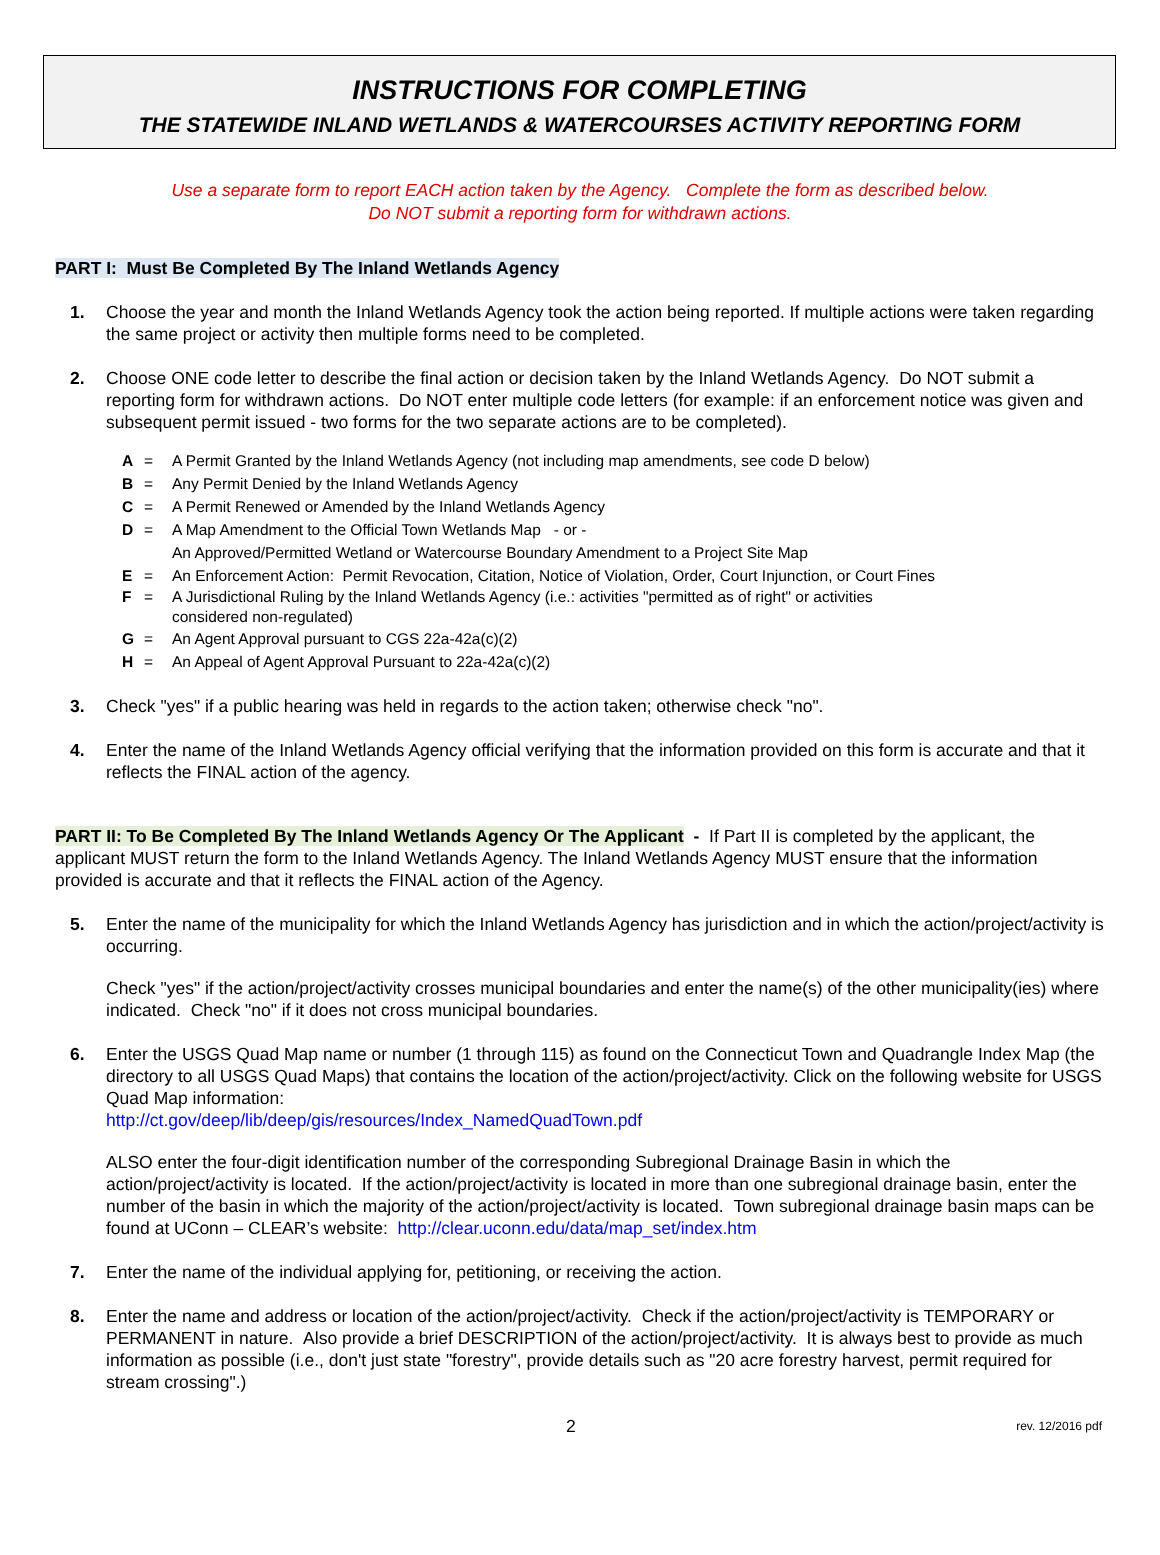INSTRUCTIONS FOR COMPLETING
THE STATEWIDE INLAND WETLANDS & WATERCOURSES ACTIVITY REPORTING FORM
Use a separate form to report EACH action taken by the Agency. Complete the form as described below.
Do NOT submit a reporting form for withdrawn actions.
PART I: Must Be Completed By The Inland Wetlands Agency
1. Choose the year and month the Inland Wetlands Agency took the action being reported. If multiple actions were taken regarding the same project or activity then multiple forms need to be completed.
2. Choose ONE code letter to describe the final action or decision taken by the Inland Wetlands Agency. Do NOT submit a reporting form for withdrawn actions. Do NOT enter multiple code letters (for example: if an enforcement notice was given and subsequent permit issued - two forms for the two separate actions are to be completed).
A = A Permit Granted by the Inland Wetlands Agency (not including map amendments, see code D below)
B = Any Permit Denied by the Inland Wetlands Agency
C = A Permit Renewed or Amended by the Inland Wetlands Agency
D = A Map Amendment to the Official Town Wetlands Map - or -
An Approved/Permitted Wetland or Watercourse Boundary Amendment to a Project Site Map
E = An Enforcement Action: Permit Revocation, Citation, Notice of Violation, Order, Court Injunction, or Court Fines
F = A Jurisdictional Ruling by the Inland Wetlands Agency (i.e.: activities "permitted as of right" or activities
considered non-regulated)
G = An Agent Approval pursuant to CGS 22a-42a(c)(2)
H = An Appeal of Agent Approval Pursuant to 22a-42a(c)(2)
3. Check "yes" if a public hearing was held in regards to the action taken; otherwise check "no".
4. Enter the name of the Inland Wetlands Agency official verifying that the information provided on this form is accurate and that it reflects the FINAL action of the agency.
PART II: To Be Completed By The Inland Wetlands Agency Or The Applicant - If Part II is completed by the applicant, the applicant MUST return the form to the Inland Wetlands Agency. The Inland Wetlands Agency MUST ensure that the information provided is accurate and that it reflects the FINAL action of the Agency.
5. Enter the name of the municipality for which the Inland Wetlands Agency has jurisdiction and in which the action/project/activity is occurring.
Check "yes" if the action/project/activity crosses municipal boundaries and enter the name(s) of the other municipality(ies) where indicated. Check "no" if it does not cross municipal boundaries.
6. Enter the USGS Quad Map name or number (1 through 115) as found on the Connecticut Town and Quadrangle Index Map (the directory to all USGS Quad Maps) that contains the location of the action/project/activity. Click on the following website for USGS Quad Map information:
http://ct.gov/deep/lib/deep/gis/resources/Index_NamedQuadTown.pdf
ALSO enter the four-digit identification number of the corresponding Subregional Drainage Basin in which the action/project/activity is located. If the action/project/activity is located in more than one subregional drainage basin, enter the number of the basin in which the majority of the action/project/activity is located. Town subregional drainage basin maps can be found at UConn – CLEAR’s website: http://clear.uconn.edu/data/map_set/index.htm
7. Enter the name of the individual applying for, petitioning, or receiving the action.
8. Enter the name and address or location of the action/project/activity. Check if the action/project/activity is TEMPORARY or PERMANENT in nature. Also provide a brief DESCRIPTION of the action/project/activity. It is always best to provide as much information as possible (i.e., don't just state "forestry", provide details such as "20 acre forestry harvest, permit required for stream crossing".)
2 rev. 12/2016 pdf